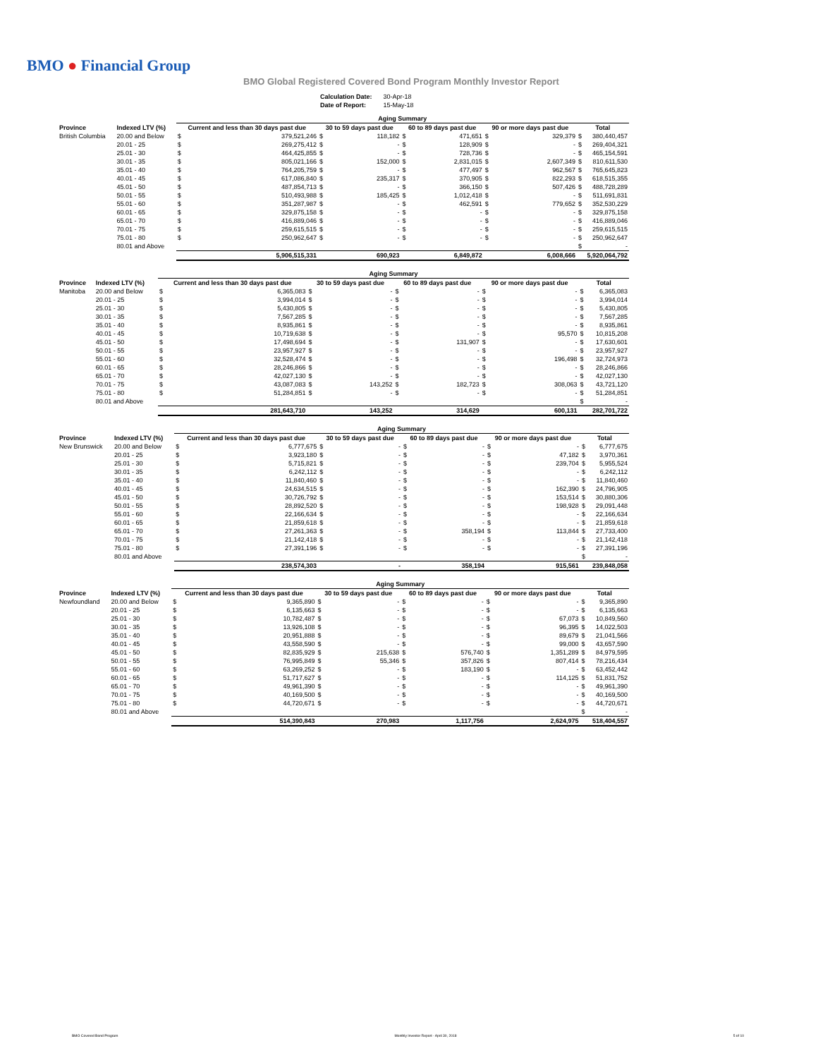BMO ● Financial Group
BMO Global Registered Covered Bond Program Monthly Investor Report
| Calculation Date: | 30-Apr-18 |
| Date of Report: | 15-May-18 |
| | | Aging Summary | | | | | | | | | |
| --- | --- | --- | --- | --- | --- | --- | --- | --- | --- | --- | --- |
| Province | Indexed LTV (%) | Current and less than 30 days past due | | 30 to 59 days past due | | 60 to 89 days past due | | 90 or more days past due | | Total | |
| British Columbia | 20.00 and Below | $ | 379,521,246 | $ | 118,182 | $ | 471,651 | $ | 329,379 | $ | 380,440,457 |
| | 20.01 - 25 | $ | 269,275,412 | $ | - | $ | 128,909 | $ | - | $ | 269,404,321 |
| | 25.01 - 30 | $ | 464,425,855 | $ | - | $ | 728,736 | $ | - | $ | 465,154,591 |
| | 30.01 - 35 | $ | 805,021,166 | $ | 152,000 | $ | 2,831,015 | $ | 2,607,349 | $ | 810,611,530 |
| | 35.01 - 40 | $ | 764,205,759 | $ | - | $ | 477,497 | $ | 962,567 | $ | 765,645,823 |
| | 40.01 - 45 | $ | 617,086,840 | $ | 235,317 | $ | 370,905 | $ | 822,293 | $ | 618,515,355 |
| | 45.01 - 50 | $ | 487,854,713 | $ | - | $ | 366,150 | $ | 507,426 | $ | 488,728,289 |
| | 50.01 - 55 | $ | 510,493,988 | $ | 185,425 | $ | 1,012,418 | $ | - | $ | 511,691,831 |
| | 55.01 - 60 | $ | 351,287,987 | $ | - | $ | 462,591 | $ | 779,652 | $ | 352,530,229 |
| | 60.01 - 65 | $ | 329,875,158 | $ | - | $ | - | $ | - | $ | 329,875,158 |
| | 65.01 - 70 | $ | 416,889,046 | $ | - | $ | - | $ | - | $ | 416,889,046 |
| | 70.01 - 75 | $ | 259,615,515 | $ | - | $ | - | $ | - | $ | 259,615,515 |
| | 75.01 - 80 | $ | 250,962,647 | $ | - | $ | - | $ | - | $ | 250,962,647 |
| | 80.01 and Above | | | | | | | | | $ | - |
| | | 5,906,515,331 | | 690,923 | | 6,849,872 | | 6,008,666 | | 5,920,064,792 | |
| | | Aging Summary | | | | | | | | | |
| --- | --- | --- | --- | --- | --- | --- | --- | --- | --- | --- | --- |
| Province | Indexed LTV (%) | Current and less than 30 days past due | | 30 to 59 days past due | | 60 to 89 days past due | | 90 or more days past due | | Total | |
| Manitoba | 20.00 and Below | $ | 6,365,083 | $ | - | $ | - | $ | - | $ | 6,365,083 |
| | 20.01 - 25 | $ | 3,994,014 | $ | - | $ | - | $ | - | $ | 3,994,014 |
| | 25.01 - 30 | $ | 5,430,805 | $ | - | $ | - | $ | - | $ | 5,430,805 |
| | 30.01 - 35 | $ | 7,567,285 | $ | - | $ | - | $ | - | $ | 7,567,285 |
| | 35.01 - 40 | $ | 8,935,861 | $ | - | $ | - | $ | - | $ | 8,935,861 |
| | 40.01 - 45 | $ | 10,719,638 | $ | - | $ | - | $ | 95,570 | $ | 10,815,208 |
| | 45.01 - 50 | $ | 17,498,694 | $ | - | $ | 131,907 | $ | - | $ | 17,630,601 |
| | 50.01 - 55 | $ | 23,957,927 | $ | - | $ | - | $ | - | $ | 23,957,927 |
| | 55.01 - 60 | $ | 32,528,474 | $ | - | $ | - | $ | 196,498 | $ | 32,724,973 |
| | 60.01 - 65 | $ | 28,246,866 | $ | - | $ | - | $ | - | $ | 28,246,866 |
| | 65.01 - 70 | $ | 42,027,130 | $ | - | $ | - | $ | - | $ | 42,027,130 |
| | 70.01 - 75 | $ | 43,087,083 | $ | 143,252 | $ | 182,723 | $ | 308,063 | $ | 43,721,120 |
| | 75.01 - 80 | $ | 51,284,851 | $ | - | $ | - | $ | - | $ | 51,284,851 |
| | 80.01 and Above | | | | | | | | | $ | - |
| | | 281,643,710 | | 143,252 | | 314,629 | | 600,131 | | 282,701,722 | |
| | | Aging Summary | | | | | | | | | |
| --- | --- | --- | --- | --- | --- | --- | --- | --- | --- | --- | --- |
| Province | Indexed LTV (%) | Current and less than 30 days past due | | 30 to 59 days past due | | 60 to 89 days past due | | 90 or more days past due | | Total | |
| New Brunswick | 20.00 and Below | $ | 6,777,675 | $ | - | $ | - | $ | - | $ | 6,777,675 |
| | 20.01 - 25 | $ | 3,923,180 | $ | - | $ | - | $ | 47,182 | $ | 3,970,361 |
| | 25.01 - 30 | $ | 5,715,821 | $ | - | $ | - | $ | 239,704 | $ | 5,955,524 |
| | 30.01 - 35 | $ | 6,242,112 | $ | - | $ | - | $ | - | $ | 6,242,112 |
| | 35.01 - 40 | $ | 11,840,460 | $ | - | $ | - | $ | - | $ | 11,840,460 |
| | 40.01 - 45 | $ | 24,634,515 | $ | - | $ | - | $ | 162,390 | $ | 24,796,905 |
| | 45.01 - 50 | $ | 30,726,792 | $ | - | $ | - | $ | 153,514 | $ | 30,880,306 |
| | 50.01 - 55 | $ | 28,892,520 | $ | - | $ | - | $ | 198,928 | $ | 29,091,448 |
| | 55.01 - 60 | $ | 22,166,634 | $ | - | $ | - | $ | - | $ | 22,166,634 |
| | 60.01 - 65 | $ | 21,859,618 | $ | - | $ | - | $ | - | $ | 21,859,618 |
| | 65.01 - 70 | $ | 27,261,363 | $ | - | $ | 358,194 | $ | 113,844 | $ | 27,733,400 |
| | 70.01 - 75 | $ | 21,142,418 | $ | - | $ | - | $ | - | $ | 21,142,418 |
| | 75.01 - 80 | $ | 27,391,196 | $ | - | $ | - | $ | - | $ | 27,391,196 |
| | 80.01 and Above | | | | | | | | | $ | - |
| | | 238,574,303 | | - | | 358,194 | | 915,561 | | 239,848,058 | |
| | | Aging Summary | | | | | | | | | |
| --- | --- | --- | --- | --- | --- | --- | --- | --- | --- | --- | --- |
| Province | Indexed LTV (%) | Current and less than 30 days past due | | 30 to 59 days past due | | 60 to 89 days past due | | 90 or more days past due | | Total | |
| Newfoundland | 20.00 and Below | $ | 9,365,890 | $ | - | $ | - | $ | - | $ | 9,365,890 |
| | 20.01 - 25 | $ | 6,135,663 | $ | - | $ | - | $ | - | $ | 6,135,663 |
| | 25.01 - 30 | $ | 10,782,487 | $ | - | $ | - | $ | 67,073 | $ | 10,849,560 |
| | 30.01 - 35 | $ | 13,926,108 | $ | - | $ | - | $ | 96,395 | $ | 14,022,503 |
| | 35.01 - 40 | $ | 20,951,888 | $ | - | $ | - | $ | 89,679 | $ | 21,041,566 |
| | 40.01 - 45 | $ | 43,558,590 | $ | - | $ | - | $ | 99,000 | $ | 43,657,590 |
| | 45.01 - 50 | $ | 82,835,929 | $ | 215,638 | $ | 576,740 | $ | 1,351,289 | $ | 84,979,595 |
| | 50.01 - 55 | $ | 76,995,849 | $ | 55,346 | $ | 357,826 | $ | 807,414 | $ | 78,216,434 |
| | 55.01 - 60 | $ | 63,269,252 | $ | - | $ | 183,190 | $ | - | $ | 63,452,442 |
| | 60.01 - 65 | $ | 51,717,627 | $ | - | $ | - | $ | 114,125 | $ | 51,831,752 |
| | 65.01 - 70 | $ | 49,961,390 | $ | - | $ | - | $ | - | $ | 49,961,390 |
| | 70.01 - 75 | $ | 40,169,500 | $ | - | $ | - | $ | - | $ | 40,169,500 |
| | 75.01 - 80 | $ | 44,720,671 | $ | - | $ | - | $ | - | $ | 44,720,671 |
| | 80.01 and Above | | | | | | | | | $ | - |
| | | 514,390,843 | | 270,983 | | 1,117,756 | | 2,624,975 | | 518,404,557 | |
BMO Covered Bond Program Monthly Investor Report - April 30, 2018 5 of 10